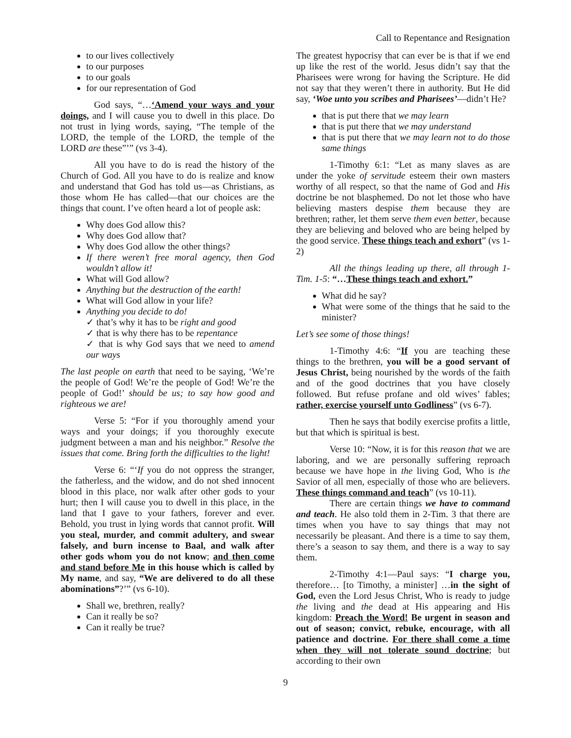Call to Repentance and Resignation
to our lives collectively
to our purposes
to our goals
for our representation of God
God says, “…‘Amend your ways and your doings, and I will cause you to dwell in this place. Do not trust in lying words, saying, “The temple of the LORD, the temple of the LORD, the temple of the LORD are these”’” (vs 3-4).
All you have to do is read the history of the Church of God. All you have to do is realize and know and understand that God has told us—as Christians, as those whom He has called—that our choices are the things that count. I’ve often heard a lot of people ask:
Why does God allow this?
Why does God allow that?
Why does God allow the other things?
If there weren’t free moral agency, then God wouldn’t allow it!
What will God allow?
Anything but the destruction of the earth!
What will God allow in your life?
Anything you decide to do!
✓ that’s why it has to be right and good
✓ that is why there has to be repentance
✓ that is why God says that we need to amend our ways
The last people on earth that need to be saying, ‘We’re the people of God! We’re the people of God! We’re the people of God!’ should be us; to say how good and righteous we are!
Verse 5: “For if you thoroughly amend your ways and your doings; if you thoroughly execute judgment between a man and his neighbor.” Resolve the issues that come. Bring forth the difficulties to the light!
Verse 6: “‘If you do not oppress the stranger, the fatherless, and the widow, and do not shed innocent blood in this place, nor walk after other gods to your hurt; then I will cause you to dwell in this place, in the land that I gave to your fathers, forever and ever. Behold, you trust in lying words that cannot profit. Will you steal, murder, and commit adultery, and swear falsely, and burn incense to Baal, and walk after other gods whom you do not know; and then come and stand before Me in this house which is called by My name, and say, “We are delivered to do all these abominations”?’” (vs 6-10).
Shall we, brethren, really?
Can it really be so?
Can it really be true?
The greatest hypocrisy that can ever be is that if we end up like the rest of the world. Jesus didn’t say that the Pharisees were wrong for having the Scripture. He did not say that they weren’t there in authority. But He did say, ‘Woe unto you scribes and Pharisees’—didn’t He?
that is put there that we may learn
that is put there that we may understand
that is put there that we may learn not to do those same things
1-Timothy 6:1: “Let as many slaves as are under the yoke of servitude esteem their own masters worthy of all respect, so that the name of God and His doctrine be not blasphemed. Do not let those who have believing masters despise them because they are brethren; rather, let them serve them even better, because they are believing and beloved who are being helped by the good service. These things teach and exhort” (vs 1-2)
All the things leading up there, all through 1-Tim. 1-5: “…These things teach and exhort.”
What did he say?
What were some of the things that he said to the minister?
Let’s see some of those things!
1-Timothy 4:6: “If you are teaching these things to the brethren, you will be a good servant of Jesus Christ, being nourished by the words of the faith and of the good doctrines that you have closely followed. But refuse profane and old wives’ fables; rather, exercise yourself unto Godliness” (vs 6-7).
Then he says that bodily exercise profits a little, but that which is spiritual is best.
Verse 10: “Now, it is for this reason that we are laboring, and we are personally suffering reproach because we have hope in the living God, Who is the Savior of all men, especially of those who are believers. These things command and teach” (vs 10-11).
There are certain things we have to command and teach. He also told them in 2-Tim. 3 that there are times when you have to say things that may not necessarily be pleasant. And there is a time to say them, there’s a season to say them, and there is a way to say them.
2-Timothy 4:1—Paul says: “I charge you, therefore… [to Timothy, a minister] …in the sight of God, even the Lord Jesus Christ, Who is ready to judge the living and the dead at His appearing and His kingdom: Preach the Word! Be urgent in season and out of season; convict, rebuke, encourage, with all patience and doctrine. For there shall come a time when they will not tolerate sound doctrine; but according to their own
9